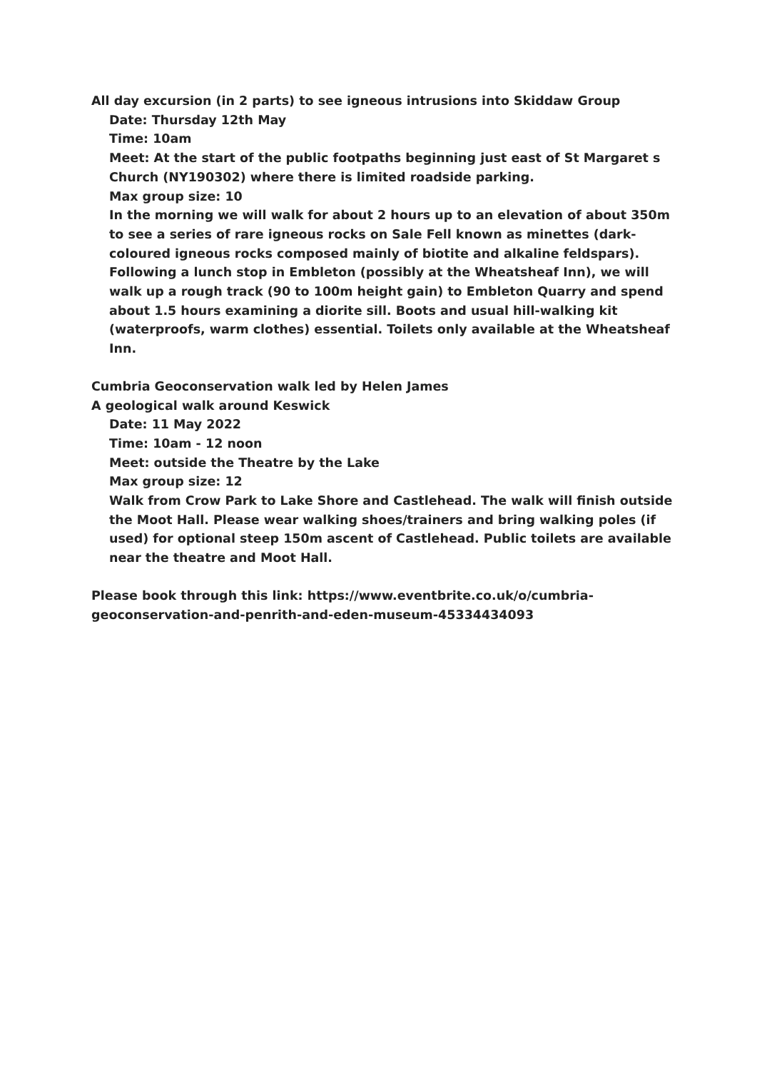All day excursion (in 2 parts) to see igneous intrusions into Skiddaw Group
Date: Thursday 12th May
Time: 10am
Meet: At the start of the public footpaths beginning just east of St Margaret s Church (NY190302) where there is limited roadside parking.
Max group size: 10
In the morning we will walk for about 2 hours up to an elevation of about 350m to see a series of rare igneous rocks on Sale Fell known as minettes (dark-coloured igneous rocks composed mainly of biotite and alkaline feldspars). Following a lunch stop in Embleton (possibly at the Wheatsheaf Inn), we will walk up a rough track (90 to 100m height gain) to Embleton Quarry and spend about 1.5 hours examining a diorite sill. Boots and usual hill-walking kit (waterproofs, warm clothes) essential. Toilets only available at the Wheatsheaf Inn.
Cumbria Geoconservation walk led by Helen James
A geological walk around Keswick
Date: 11 May 2022
Time: 10am - 12 noon
Meet: outside the Theatre by the Lake
Max group size: 12
Walk from Crow Park to Lake Shore and Castlehead. The walk will finish outside the Moot Hall. Please wear walking shoes/trainers and bring walking poles (if used) for optional steep 150m ascent of Castlehead. Public toilets are available near the theatre and Moot Hall.
Please book through this link: https://www.eventbrite.co.uk/o/cumbria-geoconservation-and-penrith-and-eden-museum-45334434093